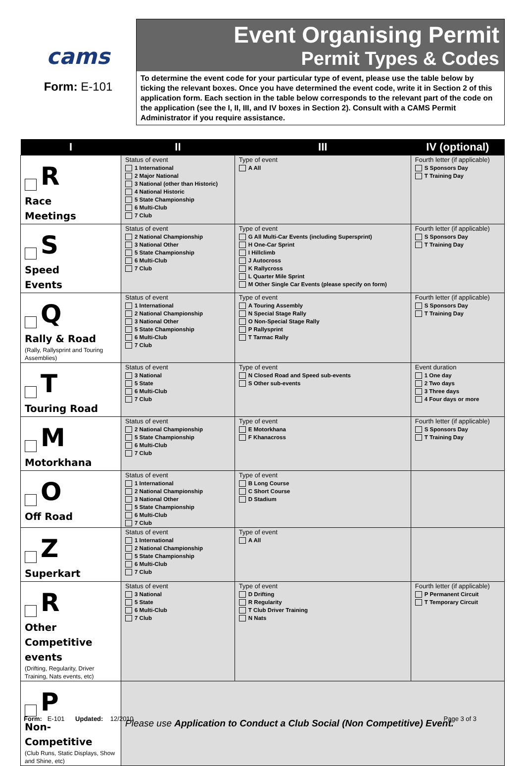cams
Form: E-101
Event Organising Permit
Permit Types & Codes
To determine the event code for your particular type of event, please use the table below by ticking the relevant boxes. Once you have determined the event code, write it in Section 2 of this application form. Each section in the table below corresponds to the relevant part of the code on the application (see the I, II, III, and IV boxes in Section 2). Consult with a CAMS Permit Administrator if you require assistance.
| I | II | III | IV (optional) |
| --- | --- | --- | --- |
| R Race Meetings | Status of event 1 International 2 Major National 3 National (other than Historic) 4 National Historic 5 State Championship 6 Multi-Club 7 Club | Type of event A All | Fourth letter (if applicable) S Sponsors Day T Training Day |
| S Speed Events | Status of event 2 National Championship 3 National Other 5 State Championship 6 Multi-Club 7 Club | Type of event G All Multi-Car Events (including Supersprint) H One-Car Sprint I Hillclimb J Autocross K Rallycross L Quarter Mile Sprint M Other Single Car Events (please specify on form) | Fourth letter (if applicable) S Sponsors Day T Training Day |
| Q Rally & Road (Rally, Rallysprint and Touring Assemblies) | Status of event 1 International 2 National Championship 3 National Other 5 State Championship 6 Multi-Club 7 Club | Type of event A Touring Assembly N Special Stage Rally O Non-Special Stage Rally P Rallysprint T Tarmac Rally | Fourth letter (if applicable) S Sponsors Day T Training Day |
| T Touring Road | Status of event 3 National 5 State 6 Multi-Club 7 Club | Type of event N Closed Road and Speed sub-events S Other sub-events | Event duration 1 One day 2 Two days 3 Three days 4 Four days or more |
| M Motorkhana | Status of event 2 National Championship 5 State Championship 6 Multi-Club 7 Club | Type of event E Motorkhana F Khanacross | Fourth letter (if applicable) S Sponsors Day T Training Day |
| O Off Road | Status of event 1 International 2 National Championship 3 National Other 5 State Championship 6 Multi-Club 7 Club | Type of event B Long Course C Short Course D Stadium | |
| Z Superkart | Status of event 1 International 2 National Championship 5 State Championship 6 Multi-Club 7 Club | Type of event A All | |
| R Other Competitive events (Drifting, Regularity, Driver Training, Nats events, etc) | Status of event 3 National 5 State 6 Multi-Club 7 Club | Type of event D Drifting R Regularity T Club Driver Training N Nats | Fourth letter (if applicable) P Permanent Circuit T Temporary Circuit |
| P Non-Competitive (Club Runs, Static Displays, Show and Shine, etc) | Please use Application to Conduct a Club Social (Non Competitive) Event. | | |
Form: E-101 Updated: 12/2010
Page 3 of 3